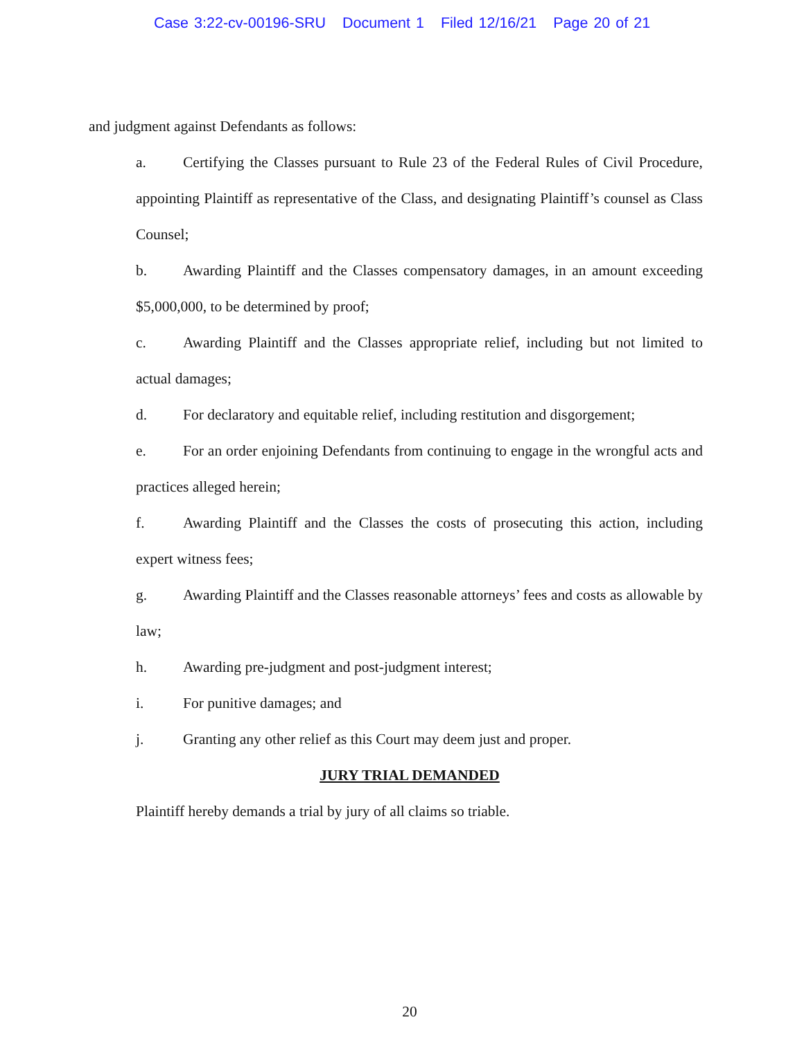Case 3:22-cv-00196-SRU Document 1 Filed 12/16/21 Page 20 of 21
and judgment against Defendants as follows:
a. Certifying the Classes pursuant to Rule 23 of the Federal Rules of Civil Procedure, appointing Plaintiff as representative of the Class, and designating Plaintiff’s counsel as Class Counsel;
b. Awarding Plaintiff and the Classes compensatory damages, in an amount exceeding $5,000,000, to be determined by proof;
c. Awarding Plaintiff and the Classes appropriate relief, including but not limited to actual damages;
d. For declaratory and equitable relief, including restitution and disgorgement;
e. For an order enjoining Defendants from continuing to engage in the wrongful acts and practices alleged herein;
f. Awarding Plaintiff and the Classes the costs of prosecuting this action, including expert witness fees;
g. Awarding Plaintiff and the Classes reasonable attorneys’ fees and costs as allowable by law;
h. Awarding pre-judgment and post-judgment interest;
i. For punitive damages; and
j. Granting any other relief as this Court may deem just and proper.
JURY TRIAL DEMANDED
Plaintiff hereby demands a trial by jury of all claims so triable.
20